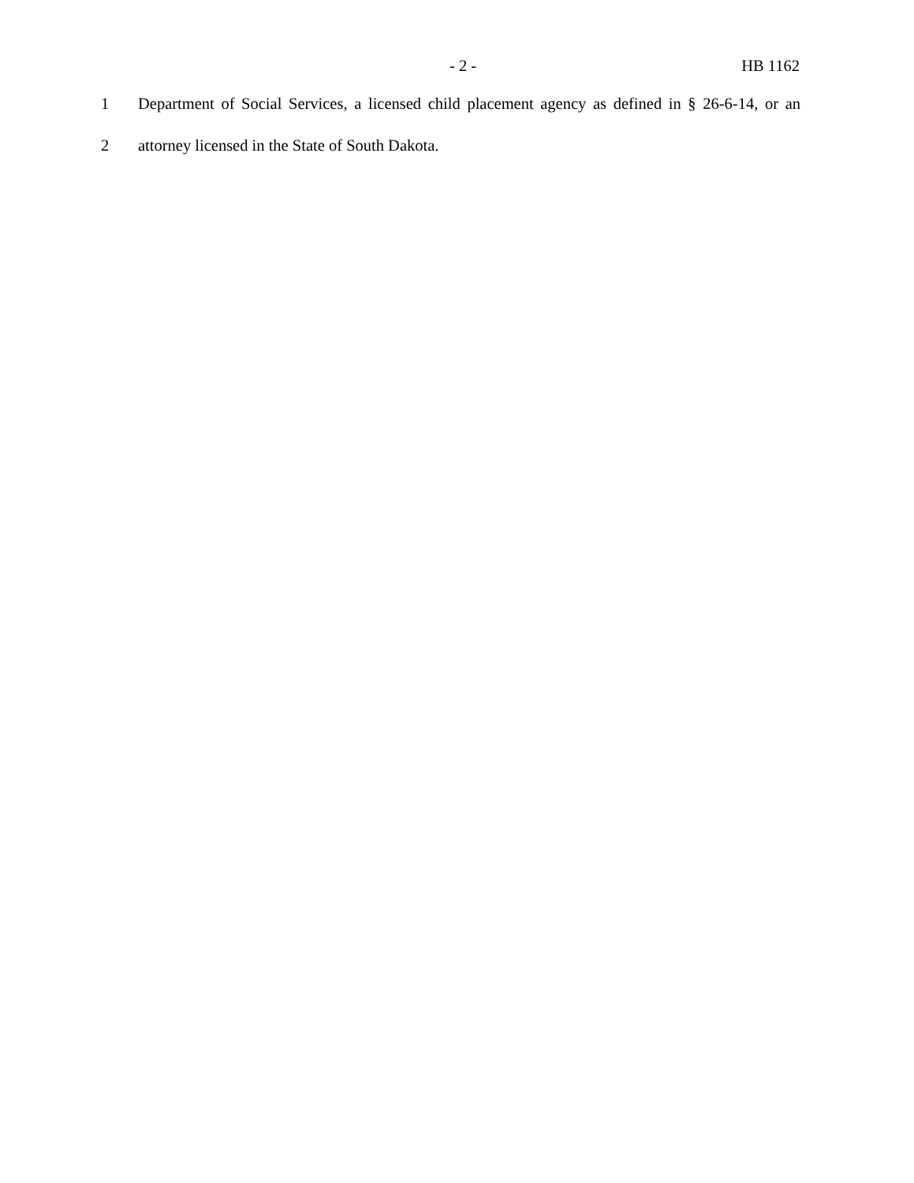- 2 - HB 1162
1 Department of Social Services, a licensed child placement agency as defined in § 26-6-14, or an
2 attorney licensed in the State of South Dakota.